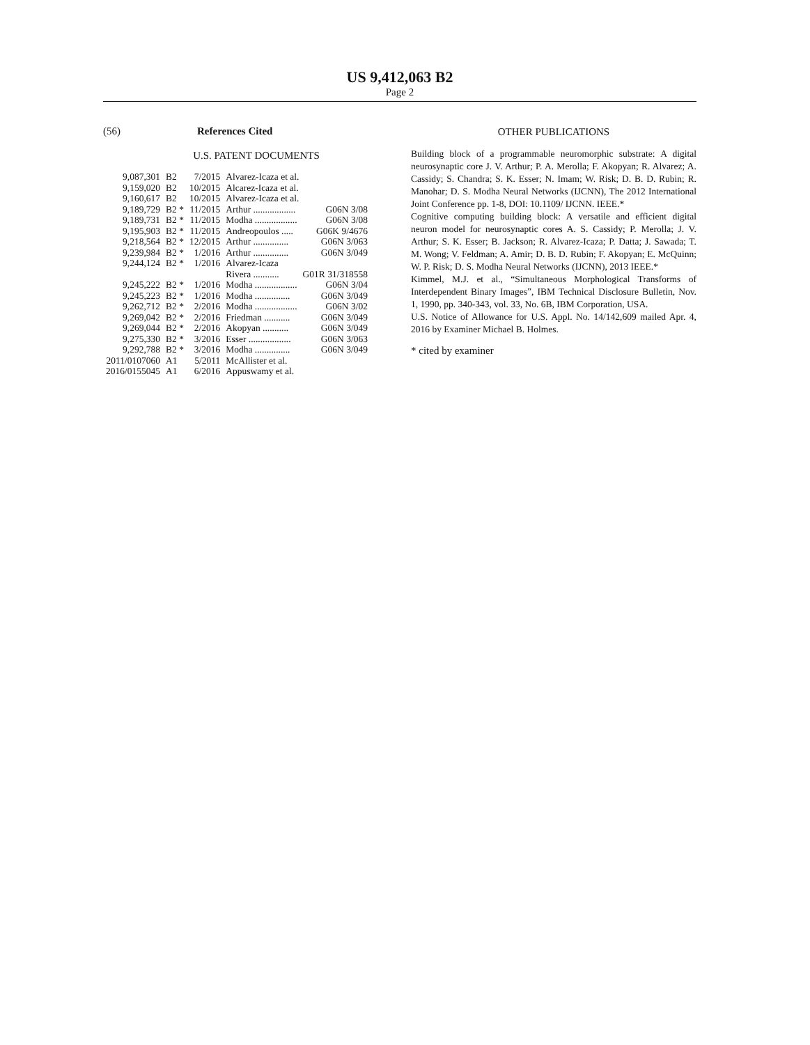US 9,412,063 B2
Page 2
(56) References Cited
U.S. PATENT DOCUMENTS
| 9,087,301 | B2 | 7/2015 | Alvarez-Icaza et al. | |
| 9,159,020 | B2 | 10/2015 | Alcarez-Icaza et al. | |
| 9,160,617 | B2 | 10/2015 | Alvarez-Icaza et al. | |
| 9,189,729 | B2 * | 11/2015 | Arthur .................. | G06N 3/08 |
| 9,189,731 | B2 * | 11/2015 | Modha .................. | G06N 3/08 |
| 9,195,903 | B2 * | 11/2015 | Andreopoulos ..... | G06K 9/4676 |
| 9,218,564 | B2 * | 12/2015 | Arthur ............... | G06N 3/063 |
| 9,239,984 | B2 * | 1/2016 | Arthur ............... | G06N 3/049 |
| 9,244,124 | B2 * | 1/2016 | Alvarez-Icaza | |
| | | | Rivera ........... | G01R 31/318558 |
| 9,245,222 | B2 * | 1/2016 | Modha .................. | G06N 3/04 |
| 9,245,223 | B2 * | 1/2016 | Modha ............... | G06N 3/049 |
| 9,262,712 | B2 * | 2/2016 | Modha .................. | G06N 3/02 |
| 9,269,042 | B2 * | 2/2016 | Friedman ........... | G06N 3/049 |
| 9,269,044 | B2 * | 2/2016 | Akopyan ........... | G06N 3/049 |
| 9,275,330 | B2 * | 3/2016 | Esser .................. | G06N 3/063 |
| 9,292,788 | B2 * | 3/2016 | Modha ............... | G06N 3/049 |
| 2011/0107060 | A1 | 5/2011 | McAllister et al. | |
| 2016/0155045 | A1 | 6/2016 | Appuswamy et al. | |
OTHER PUBLICATIONS
Building block of a programmable neuromorphic substrate: A digital neurosynaptic core J. V. Arthur; P. A. Merolla; F. Akopyan; R. Alvarez; A. Cassidy; S. Chandra; S. K. Esser; N. Imam; W. Risk; D. B. D. Rubin; R. Manohar; D. S. Modha Neural Networks (IJCNN), The 2012 International Joint Conference pp. 1-8, DOI: 10.1109/ IJCNN. IEEE.*
Cognitive computing building block: A versatile and efficient digital neuron model for neurosynaptic cores A. S. Cassidy; P. Merolla; J. V. Arthur; S. K. Esser; B. Jackson; R. Alvarez-Icaza; P. Datta; J. Sawada; T. M. Wong; V. Feldman; A. Amir; D. B. D. Rubin; F. Akopyan; E. McQuinn; W. P. Risk; D. S. Modha Neural Networks (IJCNN), 2013 IEEE.*
Kimmel, M.J. et al., “Simultaneous Morphological Transforms of Interdependent Binary Images”, IBM Technical Disclosure Bulletin, Nov. 1, 1990, pp. 340-343, vol. 33, No. 6B, IBM Corporation, USA.
U.S. Notice of Allowance for U.S. Appl. No. 14/142,609 mailed Apr. 4, 2016 by Examiner Michael B. Holmes.
* cited by examiner